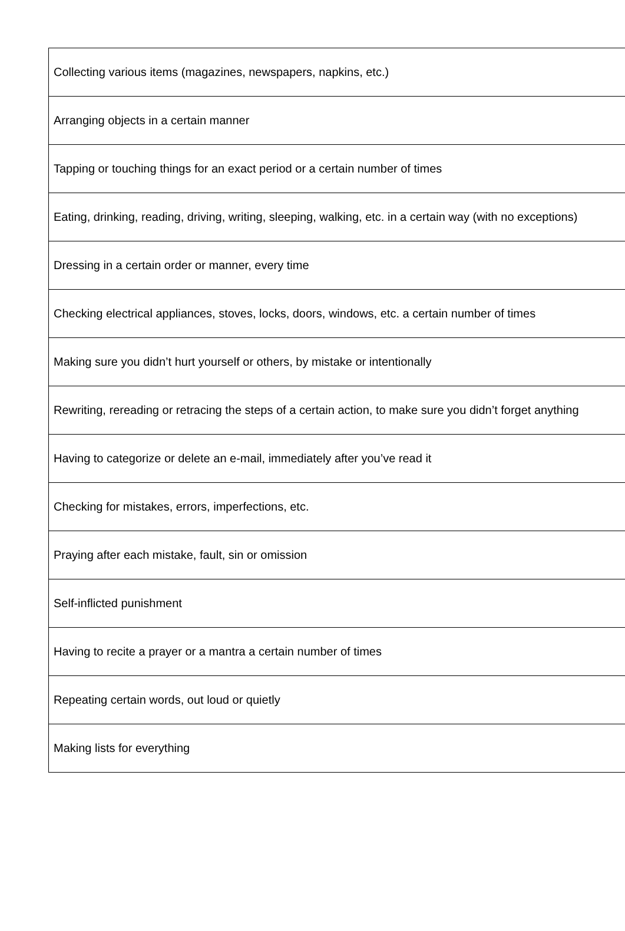| Collecting various items (magazines, newspapers, napkins, etc.) |
| Arranging objects in a certain manner |
| Tapping or touching things for an exact period or a certain number of times |
| Eating, drinking, reading, driving, writing, sleeping, walking, etc. in a certain way (with no exceptions) |
| Dressing in a certain order or manner, every time |
| Checking electrical appliances, stoves, locks, doors, windows, etc. a certain number of times |
| Making sure you didn’t hurt yourself or others, by mistake or intentionally |
| Rewriting, rereading or retracing the steps of a certain action, to make sure you didn’t forget anything |
| Having to categorize or delete an e-mail, immediately after you’ve read it |
| Checking for mistakes, errors, imperfections, etc. |
| Praying after each mistake, fault, sin or omission |
| Self-inflicted punishment |
| Having to recite a prayer or a mantra a certain number of times |
| Repeating certain words, out loud or quietly |
| Making lists for everything |